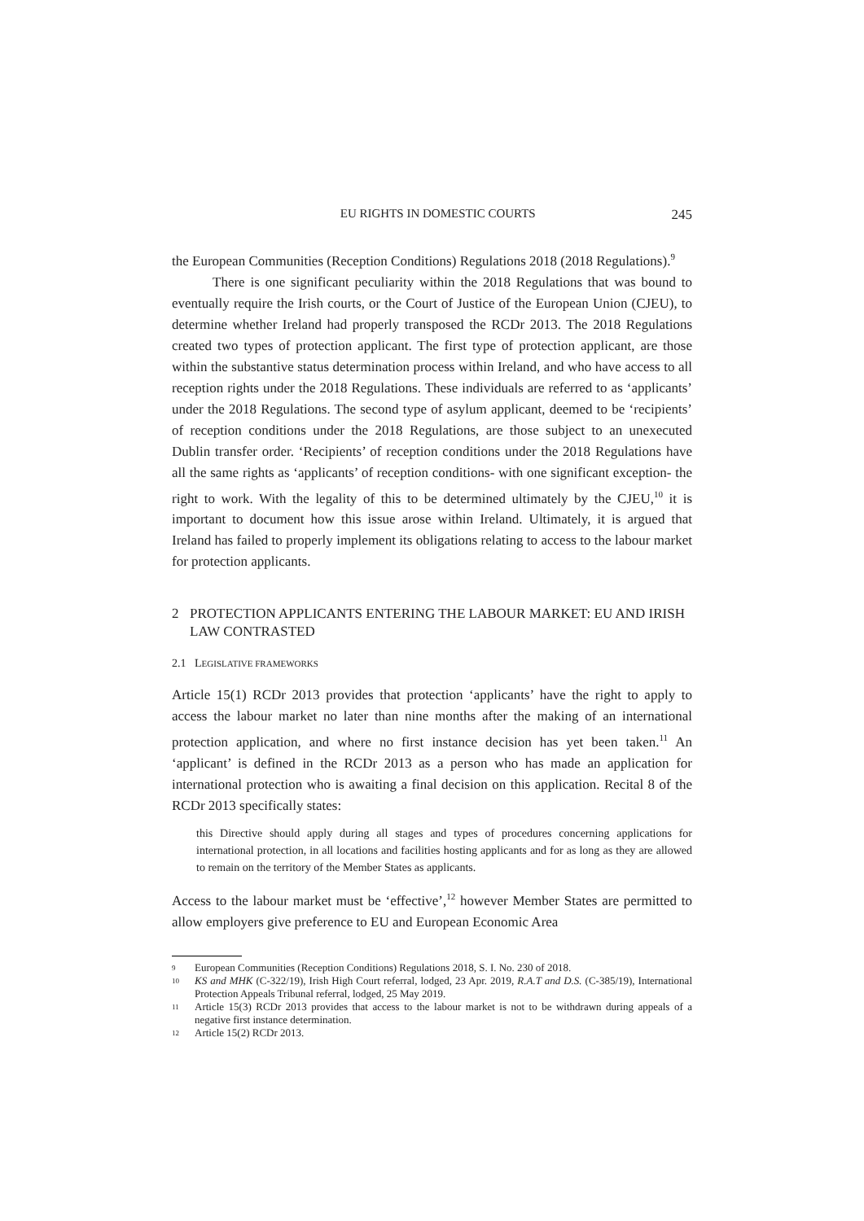EU RIGHTS IN DOMESTIC COURTS 245
the European Communities (Reception Conditions) Regulations 2018 (2018 Regulations).<sup>9</sup>
There is one significant peculiarity within the 2018 Regulations that was bound to eventually require the Irish courts, or the Court of Justice of the European Union (CJEU), to determine whether Ireland had properly transposed the RCDr 2013. The 2018 Regulations created two types of protection applicant. The first type of protection applicant, are those within the substantive status determination process within Ireland, and who have access to all reception rights under the 2018 Regulations. These individuals are referred to as ‘applicants’ under the 2018 Regulations. The second type of asylum applicant, deemed to be ‘recipients’ of reception conditions under the 2018 Regulations, are those subject to an unexecuted Dublin transfer order. ‘Recipients’ of reception conditions under the 2018 Regulations have all the same rights as ‘applicants’ of reception conditions- with one significant exception- the right to work. With the legality of this to be determined ultimately by the CJEU,<sup>10</sup> it is important to document how this issue arose within Ireland. Ultimately, it is argued that Ireland has failed to properly implement its obligations relating to access to the labour market for protection applicants.
2 PROTECTION APPLICANTS ENTERING THE LABOUR MARKET: EU AND IRISH LAW CONTRASTED
2.1 LEGISLATIVE FRAMEWORKS
Article 15(1) RCDr 2013 provides that protection ‘applicants’ have the right to apply to access the labour market no later than nine months after the making of an international protection application, and where no first instance decision has yet been taken.<sup>11</sup> An ‘applicant’ is defined in the RCDr 2013 as a person who has made an application for international protection who is awaiting a final decision on this application. Recital 8 of the RCDr 2013 specifically states:
this Directive should apply during all stages and types of procedures concerning applications for international protection, in all locations and facilities hosting applicants and for as long as they are allowed to remain on the territory of the Member States as applicants.
Access to the labour market must be ‘effective’,<sup>12</sup> however Member States are permitted to allow employers give preference to EU and European Economic Area
<sup>9</sup> European Communities (Reception Conditions) Regulations 2018, S. I. No. 230 of 2018.
<sup>10</sup> KS and MHK (C-322/19), Irish High Court referral, lodged, 23 Apr. 2019, R.A.T and D.S. (C-385/19), International Protection Appeals Tribunal referral, lodged, 25 May 2019.
<sup>11</sup> Article 15(3) RCDr 2013 provides that access to the labour market is not to be withdrawn during appeals of a negative first instance determination.
<sup>12</sup> Article 15(2) RCDr 2013.